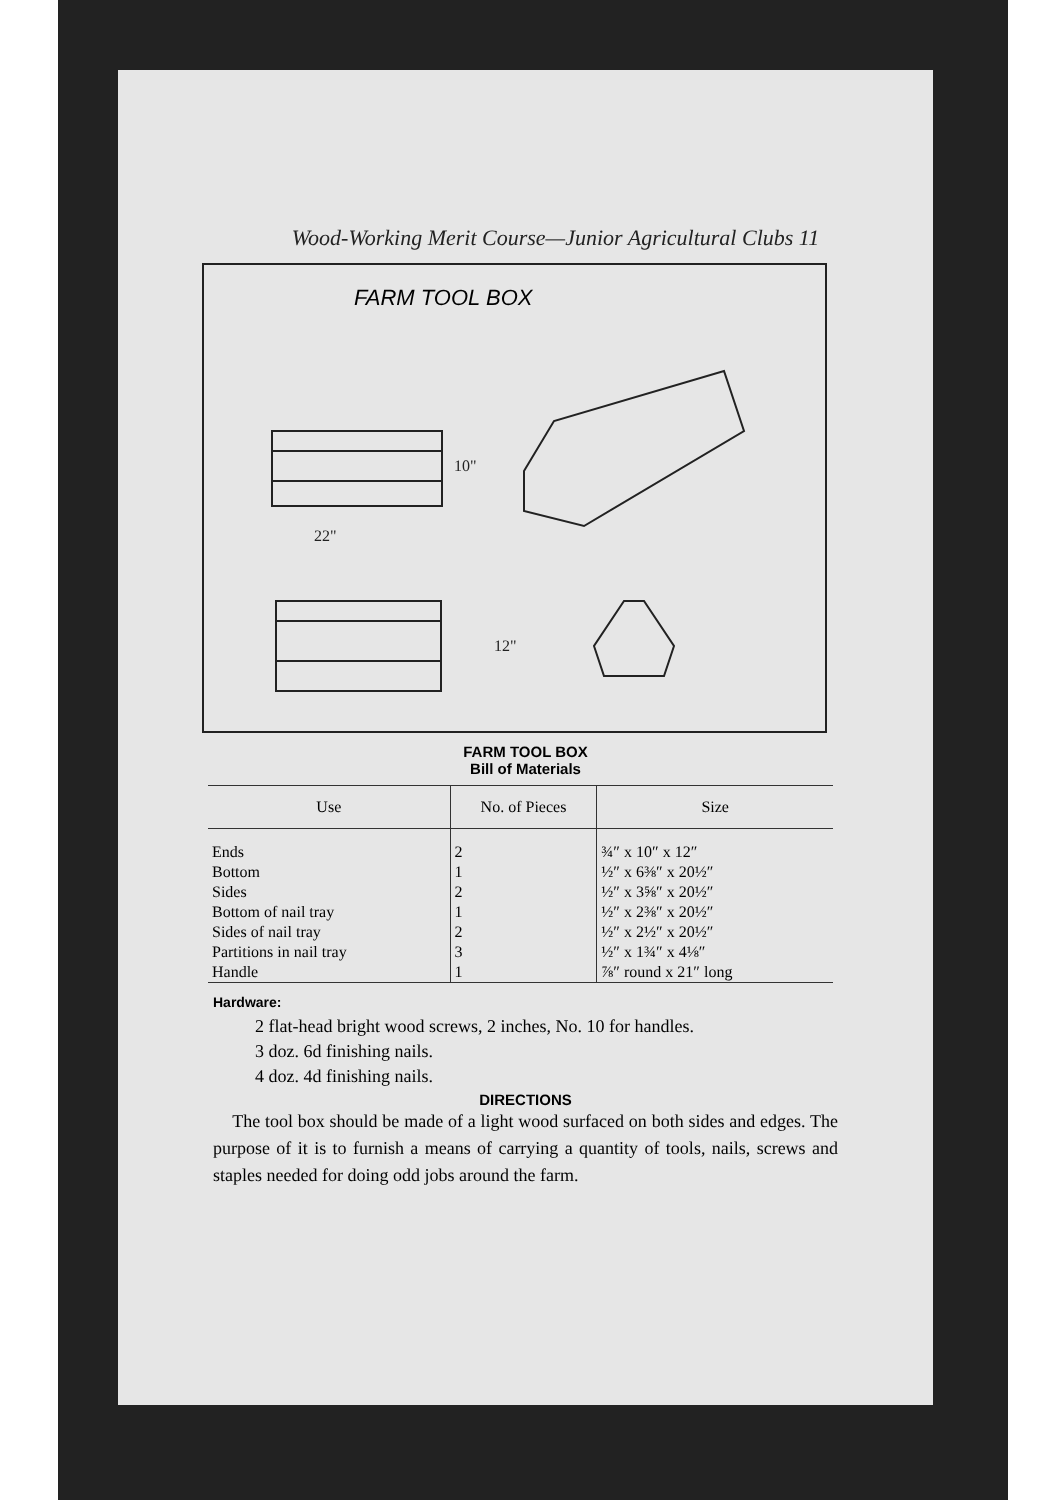Wood-Working Merit Course—Junior Agricultural Clubs 11
FARM TOOL BOX
22"
10"
12"
FARM TOOL BOX
Bill of Materials
| Use | No. of Pieces | Size |
| --- | --- | --- |
| Ends | 2 | ¾″ x 10″ x 12″ |
| Bottom | 1 | ½″ x 6⅜″ x 20½″ |
| Sides | 2 | ½″ x 3⅝″ x 20½″ |
| Bottom of nail tray | 1 | ½″ x 2⅜″ x 20½″ |
| Sides of nail tray | 2 | ½″ x 2½″ x 20½″ |
| Partitions in nail tray | 3 | ½″ x 1¾″ x 4⅛″ |
| Handle | 1 | ⅞″ round x 21″ long |
Hardware:
2 flat-head bright wood screws, 2 inches, No. 10 for handles.
3 doz. 6d finishing nails.
4 doz. 4d finishing nails.
DIRECTIONS
The tool box should be made of a light wood surfaced on both sides and edges. The purpose of it is to furnish a means of carrying a quantity of tools, nails, screws and staples needed for doing odd jobs around the farm.